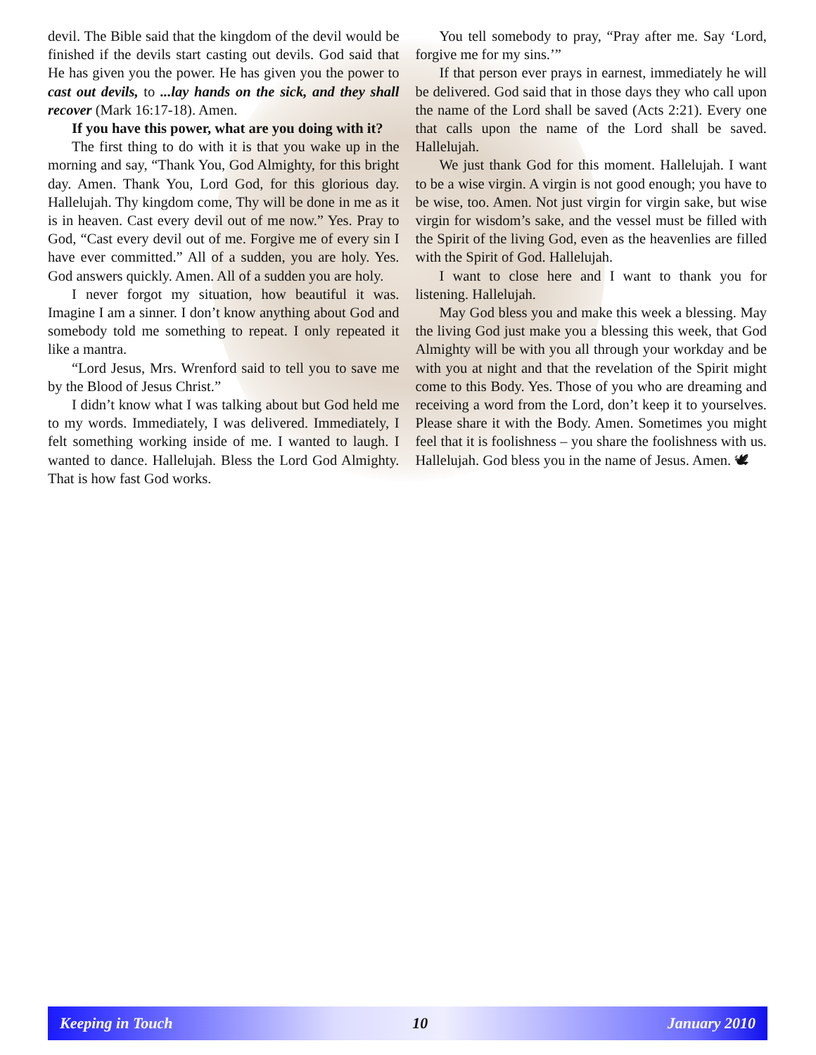devil. The Bible said that the kingdom of the devil would be finished if the devils start casting out devils. God said that He has given you the power. He has given you the power to cast out devils, to ...lay hands on the sick, and they shall recover (Mark 16:17-18). Amen.
If you have this power, what are you doing with it?
The first thing to do with it is that you wake up in the morning and say, “Thank You, God Almighty, for this bright day. Amen. Thank You, Lord God, for this glorious day. Hallelujah. Thy kingdom come, Thy will be done in me as it is in heaven. Cast every devil out of me now.” Yes. Pray to God, “Cast every devil out of me. Forgive me of every sin I have ever committed.” All of a sudden, you are holy. Yes. God answers quickly. Amen. All of a sudden you are holy.
I never forgot my situation, how beautiful it was. Imagine I am a sinner. I don’t know anything about God and somebody told me something to repeat. I only repeated it like a mantra.
“Lord Jesus, Mrs. Wrenford said to tell you to save me by the Blood of Jesus Christ.”
I didn’t know what I was talking about but God held me to my words. Immediately, I was delivered. Immediately, I felt something working inside of me. I wanted to laugh. I wanted to dance. Hallelujah. Bless the Lord God Almighty. That is how fast God works.
You tell somebody to pray, “Pray after me. Say ‘Lord, forgive me for my sins.’”
If that person ever prays in earnest, immediately he will be delivered. God said that in those days they who call upon the name of the Lord shall be saved (Acts 2:21). Every one that calls upon the name of the Lord shall be saved. Hallelujah.
We just thank God for this moment. Hallelujah. I want to be a wise virgin. A virgin is not good enough; you have to be wise, too. Amen. Not just virgin for virgin sake, but wise virgin for wisdom’s sake, and the vessel must be filled with the Spirit of the living God, even as the heavenlies are filled with the Spirit of God. Hallelujah.
I want to close here and I want to thank you for listening. Hallelujah.
May God bless you and make this week a blessing. May the living God just make you a blessing this week, that God Almighty will be with you all through your workday and be with you at night and that the revelation of the Spirit might come to this Body. Yes. Those of you who are dreaming and receiving a word from the Lord, don’t keep it to yourselves. Please share it with the Body. Amen. Sometimes you might feel that it is foolishness – you share the foolishness with us. Hallelujah. God bless you in the name of Jesus. Amen. 🕊
Keeping in Touch 10 January 2010